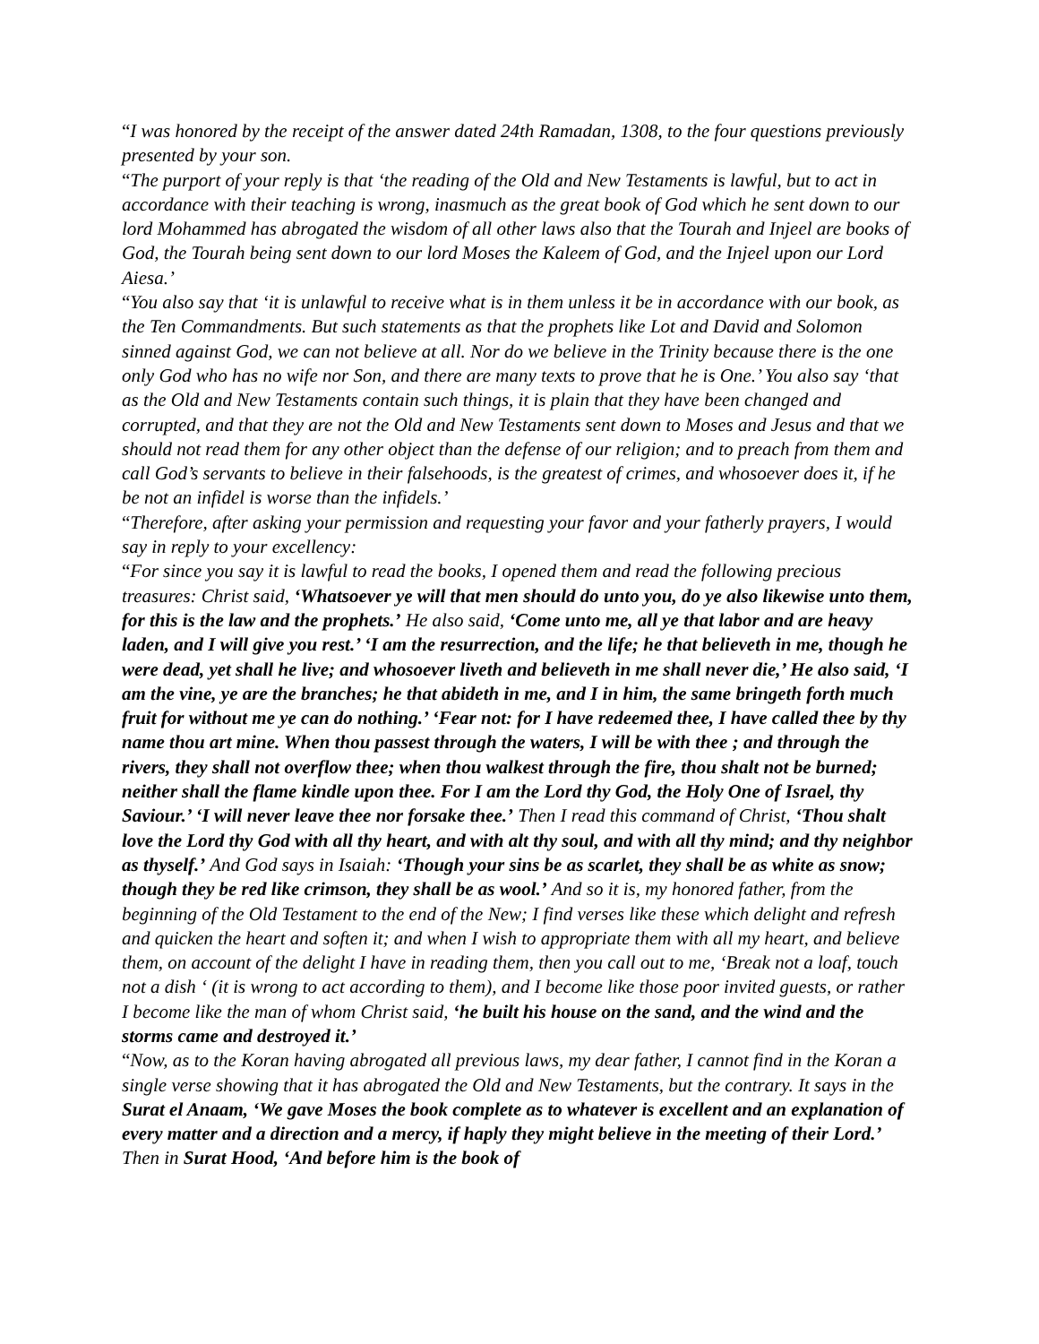“I was honored by the receipt of the answer dated 24th Ramadan, 1308, to the four questions previously presented by your son.
“The purport of your reply is that ‘the reading of the Old and New Testaments is lawful, but to act in accordance with their teaching is wrong, inasmuch as the great book of God which he sent down to our lord Mohammed has abrogated the wisdom of all other laws also that the Tourah and Injeel are books of God, the Tourah being sent down to our lord Moses the Kaleem of God, and the Injeel upon our Lord Aiesa.’
“You also say that ‘it is unlawful to receive what is in them unless it be in accordance with our book, as the Ten Commandments. But such statements as that the prophets like Lot and David and Solomon sinned against God, we can not believe at all. Nor do we believe in the Trinity because there is the one only God who has no wife nor Son, and there are many texts to prove that he is One.’ You also say ‘that as the Old and New Testaments contain such things, it is plain that they have been changed and corrupted, and that they are not the Old and New Testaments sent down to Moses and Jesus and that we should not read them for any other object than the defense of our religion; and to preach from them and call God’s servants to believe in their falsehoods, is the greatest of crimes, and whosoever does it, if he be not an infidel is worse than the infidels.’
“Therefore, after asking your permission and requesting your favor and your fatherly prayers, I would say in reply to your excellency:
“For since you say it is lawful to read the books, I opened them and read the following precious treasures: Christ said, ‘Whatsoever ye will that men should do unto you, do ye also likewise unto them, for this is the law and the prophets.’ He also said, ‘Come unto me, all ye that labor and are heavy laden, and I will give you rest.’ ‘I am the resurrection, and the life; he that believeth in me, though he were dead, yet shall he live; and whosoever liveth and believeth in me shall never die,’ He also said, ‘I am the vine, ye are the branches; he that abideth in me, and I in him, the same bringeth forth much fruit for without me ye can do nothing.’ ‘Fear not: for I have redeemed thee, I have called thee by thy name thou art mine. When thou passest through the waters, I will be with thee ; and through the rivers, they shall not overflow thee; when thou walkest through the fire, thou shalt not be burned; neither shall the flame kindle upon thee. For I am the Lord thy God, the Holy One of Israel, thy Saviour.’ ‘I will never leave thee nor forsake thee.’ Then I read this command of Christ, ‘Thou shalt love the Lord thy God with all thy heart, and with alt thy soul, and with all thy mind; and thy neighbor as thyself.’ And God says in Isaiah: ‘Though your sins be as scarlet, they shall be as white as snow; though they be red like crimson, they shall be as wool.’ And so it is, my honored father, from the beginning of the Old Testament to the end of the New; I find verses like these which delight and refresh and quicken the heart and soften it; and when I wish to appropriate them with all my heart, and believe them, on account of the delight I have in reading them, then you call out to me, ‘Break not a loaf, touch not a dish ‘ (it is wrong to act according to them), and I become like those poor invited guests, or rather I become like the man of whom Christ said, ‘he built his house on the sand, and the wind and the storms came and destroyed it.’
“Now, as to the Koran having abrogated all previous laws, my dear father, I cannot find in the Koran a single verse showing that it has abrogated the Old and New Testaments, but the contrary. It says in the Surat el Anaam, ‘We gave Moses the book complete as to whatever is excellent and an explanation of every matter and a direction and a mercy, if haply they might believe in the meeting of their Lord.’ Then in Surat Hood, ‘And before him is the book of